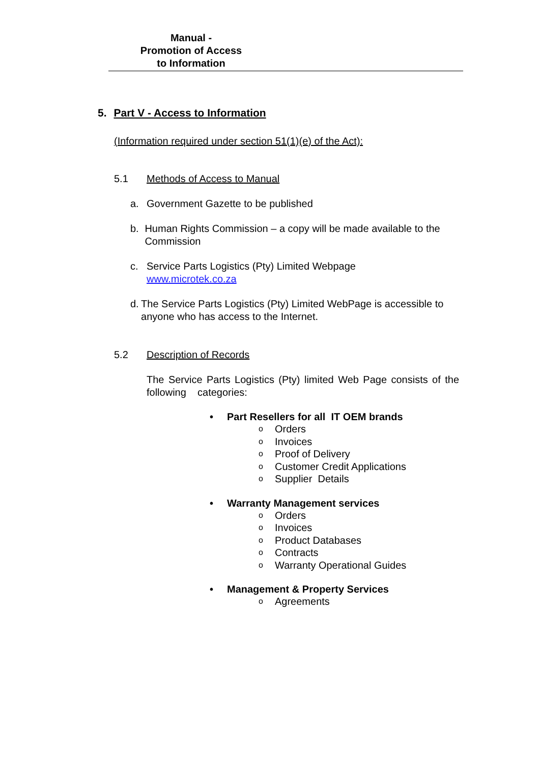Manual -
Promotion of Access
to Information
5. Part V - Access to Information
(Information required under section 51(1)(e) of the Act):
5.1 Methods of Access to Manual
a. Government Gazette to be published
b. Human Rights Commission – a copy will be made available to the Commission
c. Service Parts Logistics (Pty) Limited Webpage
www.microtek.co.za
d. The Service Parts Logistics (Pty) Limited WebPage is accessible to anyone who has access to the Internet.
5.2 Description of Records
The Service Parts Logistics (Pty) limited Web Page consists of the following categories:
• Part Resellers for all IT OEM brands
o Orders
o Invoices
o Proof of Delivery
o Customer Credit Applications
o Supplier Details
• Warranty Management services
o Orders
o Invoices
o Product Databases
o Contracts
o Warranty Operational Guides
• Management & Property Services
o Agreements